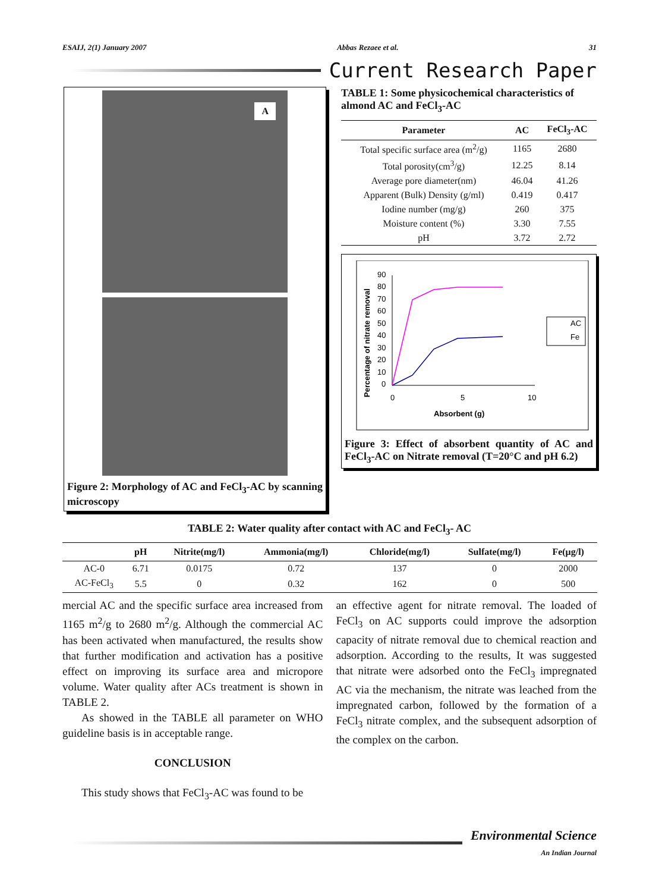ESAIJ, 2(1) January 2007 Abbas Rezaee et al. 31
Current Research Paper
A
Figure 2: Morphology of AC and FeCl<sub>3</sub>-AC by scanning microscopy
TABLE 1: Some physicochemical characteristics of almond AC and FeCl<sub>3</sub>-AC
| Parameter | AC | FeCl<sub>3</sub>-AC |
| --- | --- | --- |
| Total specific surface area (m<sup>2</sup>/g) | 1165 | 2680 |
| Total porosity(cm<sup>3</sup>/g) | 12.25 | 8.14 |
| Average pore diameter(nm) | 46.04 | 41.26 |
| Apparent (Bulk) Density (g/ml) | 0.419 | 0.417 |
| Iodine number (mg/g) | 260 | 375 |
| Moisture content (%) | 3.30 | 7.55 |
| pH | 3.72 | 2.72 |
Percentage of nitrate removal
90
80
70
60
50
40
30
20
10
0
0
5
10
Absorbent (g)
AC
Fe
Figure 3: Effect of absorbent quantity of AC and FeCl<sub>3</sub>-AC on Nitrate removal (T=20°C and pH 6.2)
TABLE 2: Water quality after contact with AC and FeCl<sub>3</sub>- AC
| | pH | Nitrite(mg/l) | Ammonia(mg/l) | Chloride(mg/l) | Sulfate(mg/l) | Fe(μg/l) |
| --- | --- | --- | --- | --- | --- | --- |
| AC-0 | 6.71 | 0.0175 | 0.72 | 137 | 0 | 2000 |
| AC-FeCl<sub>3</sub> | 5.5 | 0 | 0.32 | 162 | 0 | 500 |
mercial AC and the specific surface area increased from 1165 m<sup>2</sup>/g to 2680 m<sup>2</sup>/g. Although the commercial AC has been activated when manufactured, the results show that further modification and activation has a positive effect on improving its surface area and micropore volume. Water quality after ACs treatment is shown in TABLE 2.
As showed in the TABLE all parameter on WHO guideline basis is in acceptable range.
CONCLUSION
This study shows that FeCl<sub>3</sub>-AC was found to be
an effective agent for nitrate removal. The loaded of FeCl<sub>3</sub> on AC supports could improve the adsorption capacity of nitrate removal due to chemical reaction and adsorption. According to the results, It was suggested that nitrate were adsorbed onto the FeCl<sub>3</sub> impregnated AC via the mechanism, the nitrate was leached from the impregnated carbon, followed by the formation of a FeCl<sub>3</sub> nitrate complex, and the subsequent adsorption of the complex on the carbon.
Environmental Science
An Indian Journal